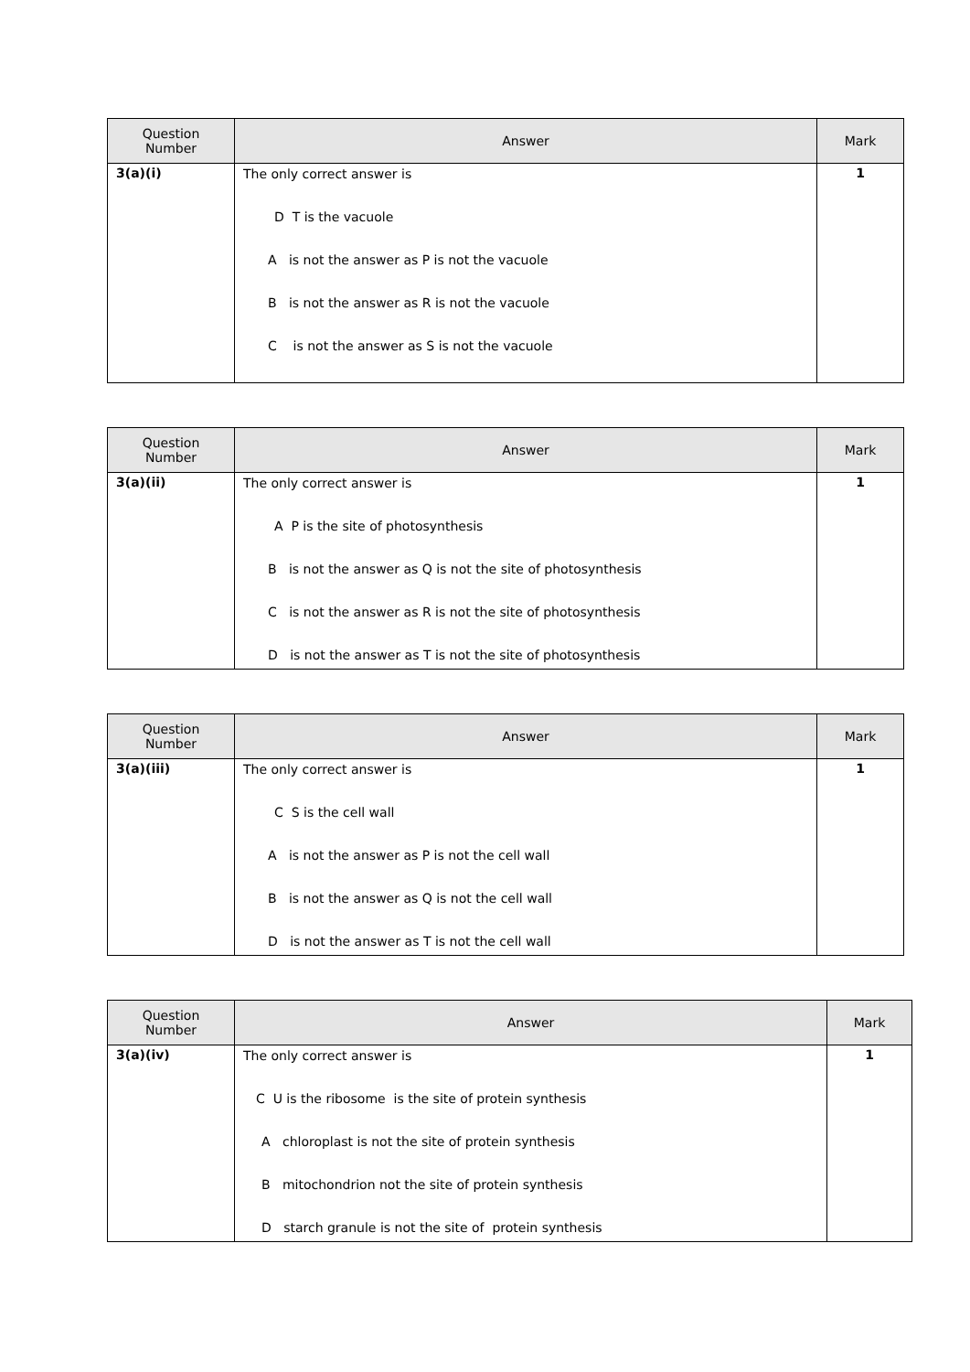| Question Number | Answer | Mark |
| --- | --- | --- |
| 3(a)(i) | The only correct answer is D T is the vacuole A is not the answer as P is not the vacuole B is not the answer as R is not the vacuole C is not the answer as S is not the vacuole | 1 |
| Question Number | Answer | Mark |
| --- | --- | --- |
| 3(a)(ii) | The only correct answer is A P is the site of photosynthesis B is not the answer as Q is not the site of photosynthesis C is not the answer as R is not the site of photosynthesis D is not the answer as T is not the site of photosynthesis | 1 |
| Question Number | Answer | Mark |
| --- | --- | --- |
| 3(a)(iii) | The only correct answer is C S is the cell wall A is not the answer as P is not the cell wall B is not the answer as Q is not the cell wall D is not the answer as T is not the cell wall | 1 |
| Question Number | Answer | Mark |
| --- | --- | --- |
| 3(a)(iv) | The only correct answer is C U is the ribosome is the site of protein synthesis A chloroplast is not the site of protein synthesis B mitochondrion not the site of protein synthesis D starch granule is not the site of protein synthesis | 1 |